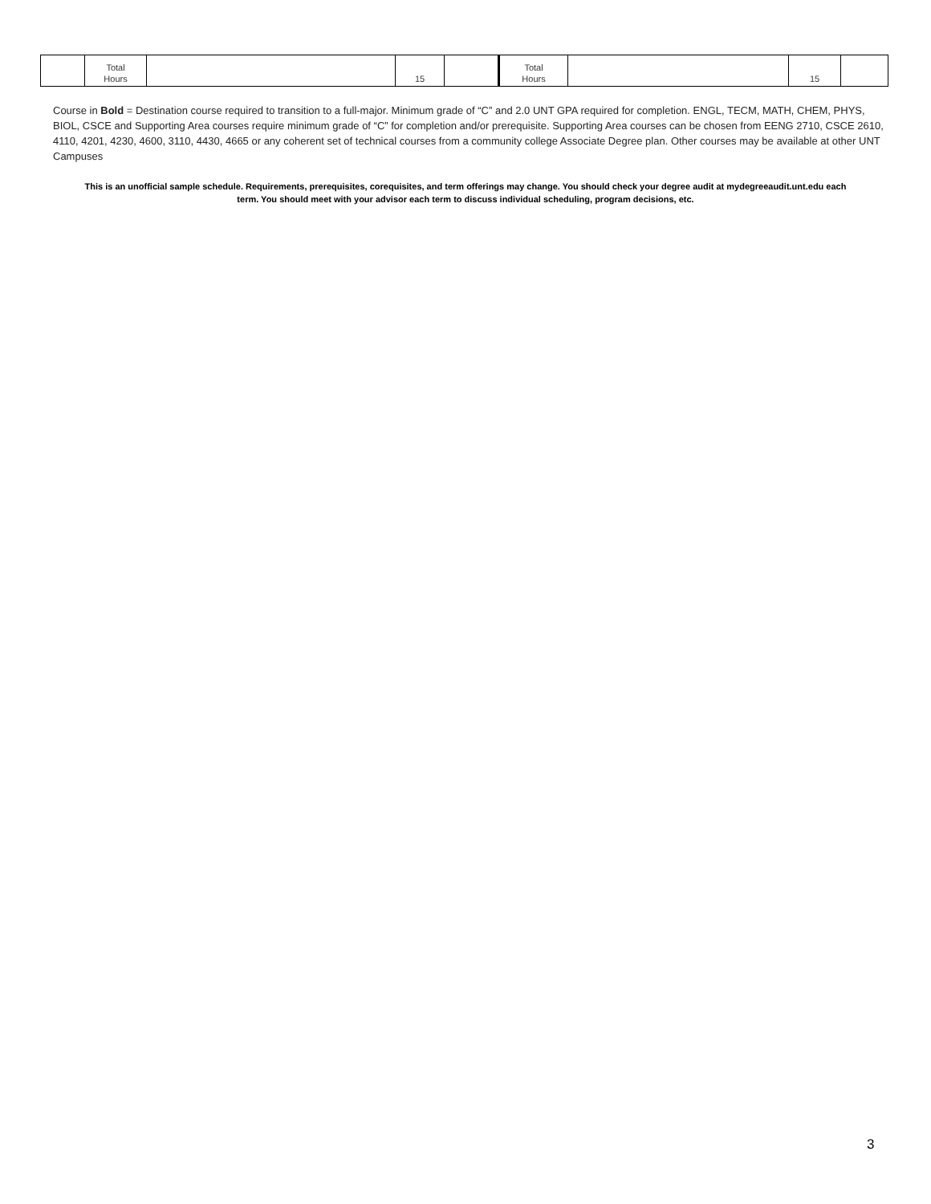| | Total Hours | | 15 | | Total Hours | | 15 | |
Course in Bold = Destination course required to transition to a full-major. Minimum grade of “C” and 2.0 UNT GPA required for completion. ENGL, TECM, MATH, CHEM, PHYS, BIOL, CSCE and Supporting Area courses require minimum grade of “C” for completion and/or prerequisite. Supporting Area courses can be chosen from EENG 2710, CSCE 2610, 4110, 4201, 4230, 4600, 3110, 4430, 4665 or any coherent set of technical courses from a community college Associate Degree plan. Other courses may be available at other UNT Campuses
This is an unofficial sample schedule. Requirements, prerequisites, corequisites, and term offerings may change. You should check your degree audit at mydegreeaudit.unt.edu each term. You should meet with your advisor each term to discuss individual scheduling, program decisions, etc.
3